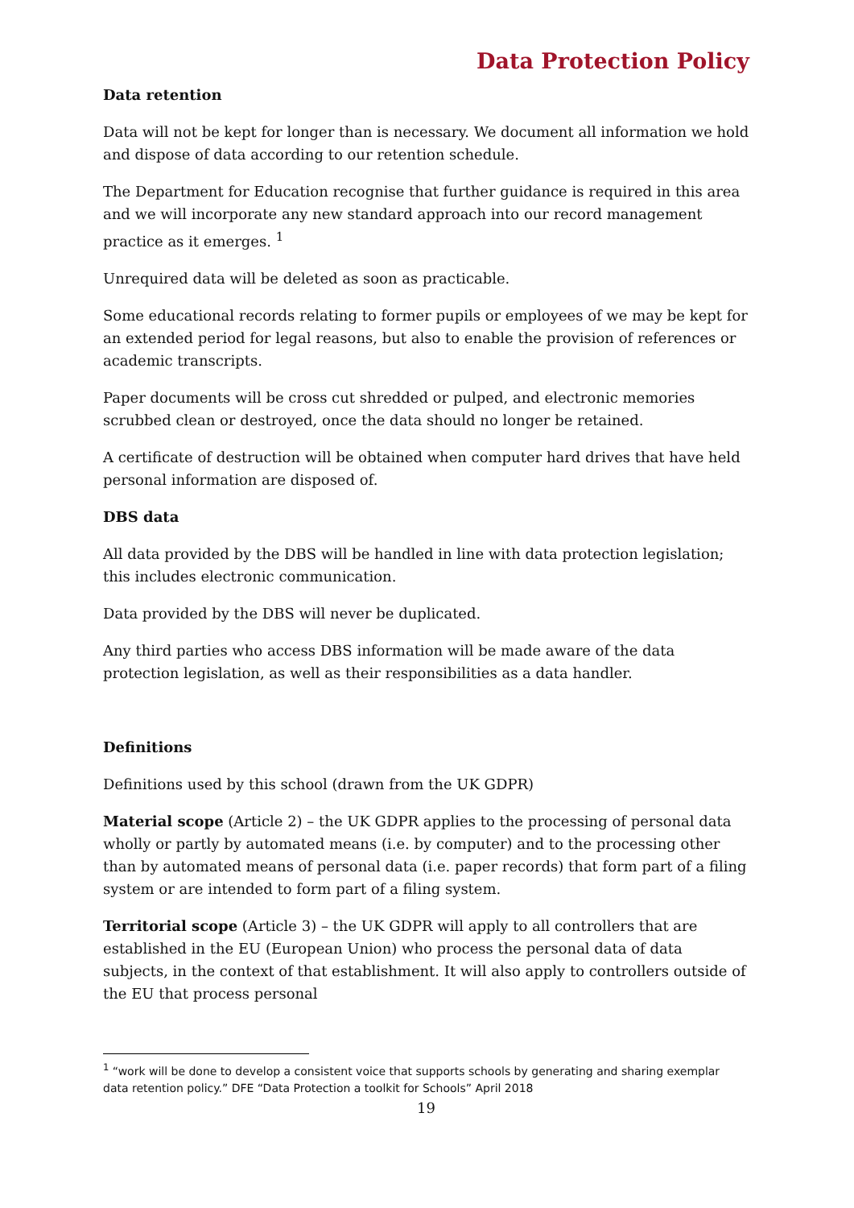Data Protection Policy
Data retention
Data will not be kept for longer than is necessary. We document all information we hold and dispose of data according to our retention schedule.
The Department for Education recognise that further guidance is required in this area and we will incorporate any new standard approach into our record management practice as it emerges. <sup>1</sup>
Unrequired data will be deleted as soon as practicable.
Some educational records relating to former pupils or employees of we may be kept for an extended period for legal reasons, but also to enable the provision of references or academic transcripts.
Paper documents will be cross cut shredded or pulped, and electronic memories scrubbed clean or destroyed, once the data should no longer be retained.
A certificate of destruction will be obtained when computer hard drives that have held personal information are disposed of.
DBS data
All data provided by the DBS will be handled in line with data protection legislation; this includes electronic communication.
Data provided by the DBS will never be duplicated.
Any third parties who access DBS information will be made aware of the data protection legislation, as well as their responsibilities as a data handler.
Definitions
Definitions used by this school (drawn from the UK GDPR)
Material scope (Article 2) – the UK GDPR applies to the processing of personal data wholly or partly by automated means (i.e. by computer) and to the processing other than by automated means of personal data (i.e. paper records) that form part of a filing system or are intended to form part of a filing system.
Territorial scope (Article 3) – the UK GDPR will apply to all controllers that are established in the EU (European Union) who process the personal data of data subjects, in the context of that establishment. It will also apply to controllers outside of the EU that process personal
<sup>1</sup> “work will be done to develop a consistent voice that supports schools by generating and sharing exemplar data retention policy.” DFE “Data Protection a toolkit for Schools” April 2018
19